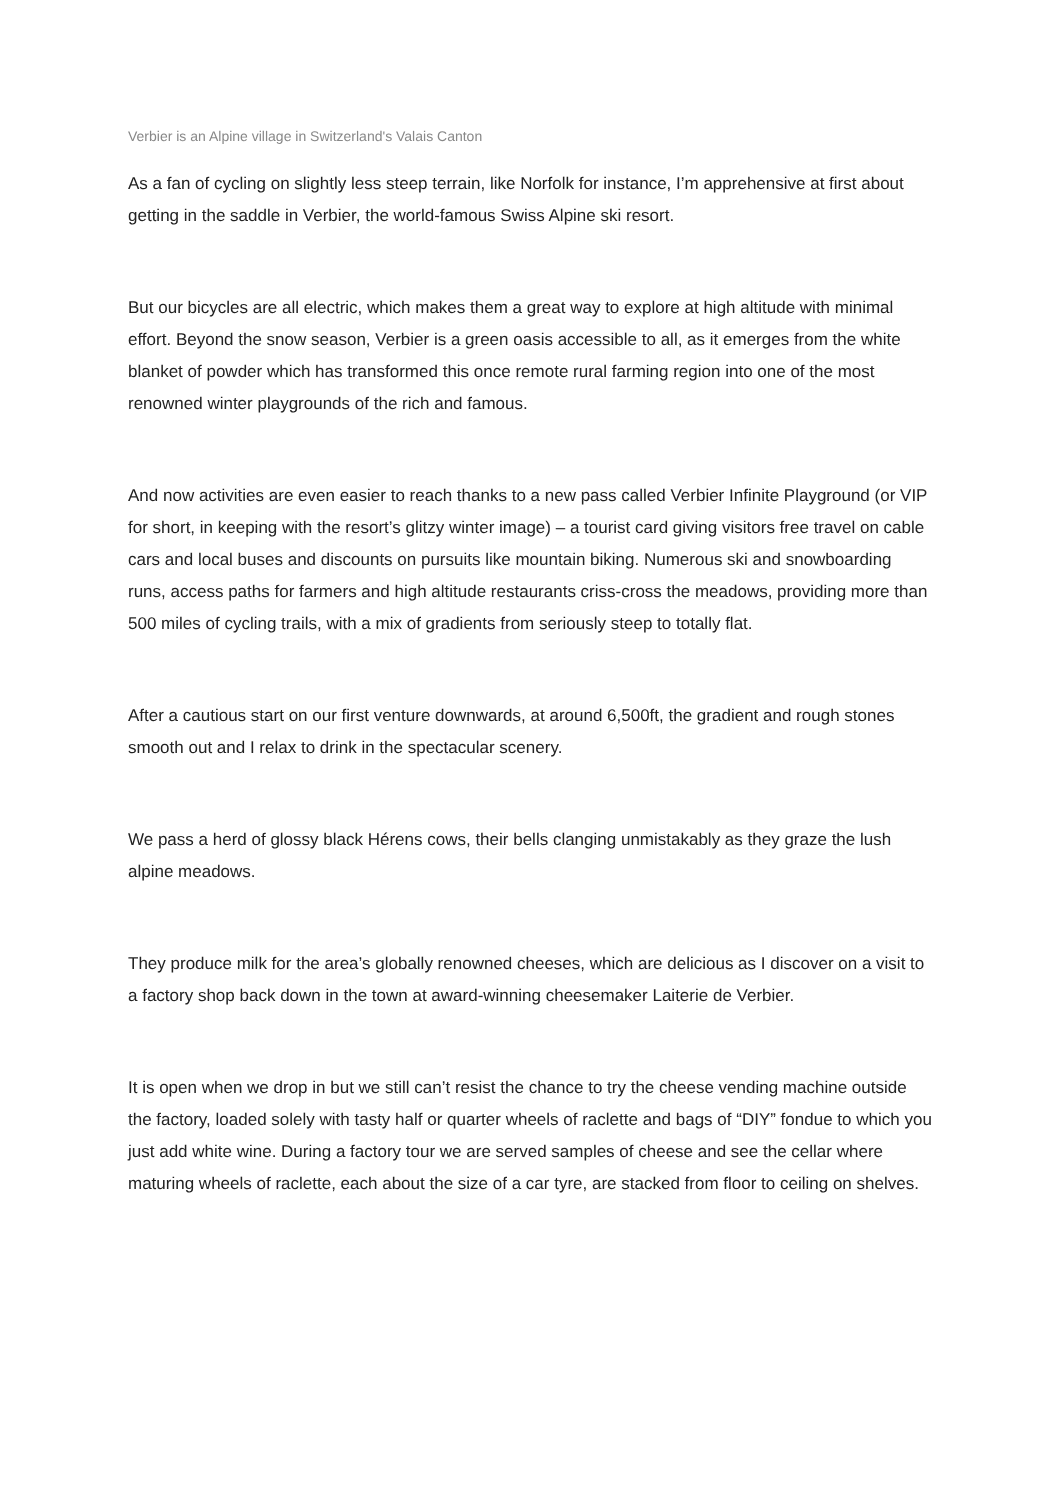Verbier is an Alpine village in Switzerland's Valais Canton
As a fan of cycling on slightly less steep terrain, like Norfolk for instance, I’m apprehensive at first about getting in the saddle in Verbier, the world-famous Swiss Alpine ski resort.
But our bicycles are all electric, which makes them a great way to explore at high altitude with minimal effort. Beyond the snow season, Verbier is a green oasis accessible to all, as it emerges from the white blanket of powder which has transformed this once remote rural farming region into one of the most renowned winter playgrounds of the rich and famous.
And now activities are even easier to reach thanks to a new pass called Verbier Infinite Playground (or VIP for short, in keeping with the resort’s glitzy winter image) – a tourist card giving visitors free travel on cable cars and local buses and discounts on pursuits like mountain biking. Numerous ski and snowboarding runs, access paths for farmers and high altitude restaurants criss-cross the meadows, providing more than 500 miles of cycling trails, with a mix of gradients from seriously steep to totally flat.
After a cautious start on our first venture downwards, at around 6,500ft, the gradient and rough stones smooth out and I relax to drink in the spectacular scenery.
We pass a herd of glossy black Hérens cows, their bells clanging unmistakably as they graze the lush alpine meadows.
They produce milk for the area’s globally renowned cheeses, which are delicious as I discover on a visit to a factory shop back down in the town at award-winning cheesemaker Laiterie de Verbier.
It is open when we drop in but we still can’t resist the chance to try the cheese vending machine outside the factory, loaded solely with tasty half or quarter wheels of raclette and bags of “DIY” fondue to which you just add white wine. During a factory tour we are served samples of cheese and see the cellar where maturing wheels of raclette, each about the size of a car tyre, are stacked from floor to ceiling on shelves.